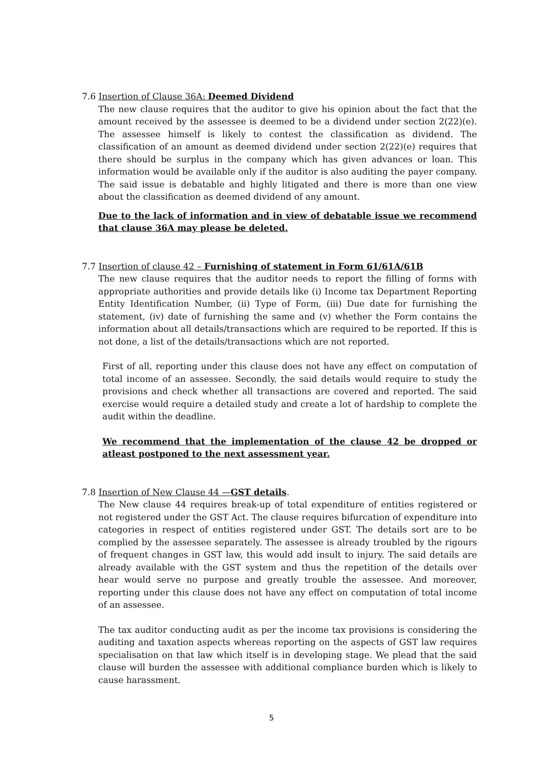7.6 Insertion of Clause 36A: Deemed Dividend
The new clause requires that the auditor to give his opinion about the fact that the amount received by the assessee is deemed to be a dividend under section 2(22)(e). The assessee himself is likely to contest the classification as dividend. The classification of an amount as deemed dividend under section 2(22)(e) requires that there should be surplus in the company which has given advances or loan. This information would be available only if the auditor is also auditing the payer company. The said issue is debatable and highly litigated and there is more than one view about the classification as deemed dividend of any amount.
Due to the lack of information and in view of debatable issue we recommend that clause 36A may please be deleted.
7.7 Insertion of clause 42 – Furnishing of statement in Form 61/61A/61B
The new clause requires that the auditor needs to report the filling of forms with appropriate authorities and provide details like (i) Income tax Department Reporting Entity Identification Number, (ii) Type of Form, (iii) Due date for furnishing the statement, (iv) date of furnishing the same and (v) whether the Form contains the information about all details/transactions which are required to be reported. If this is not done, a list of the details/transactions which are not reported.
First of all, reporting under this clause does not have any effect on computation of total income of an assessee. Secondly, the said details would require to study the provisions and check whether all transactions are covered and reported. The said exercise would require a detailed study and create a lot of hardship to complete the audit within the deadline.
We recommend that the implementation of the clause 42 be dropped or atleast postponed to the next assessment year.
7.8 Insertion of New Clause 44 —GST details.
The New clause 44 requires break-up of total expenditure of entities registered or not registered under the GST Act. The clause requires bifurcation of expenditure into categories in respect of entities registered under GST. The details sort are to be complied by the assessee separately. The assessee is already troubled by the rigours of frequent changes in GST law, this would add insult to injury. The said details are already available with the GST system and thus the repetition of the details over hear would serve no purpose and greatly trouble the assessee. And moreover, reporting under this clause does not have any effect on computation of total income of an assessee.
The tax auditor conducting audit as per the income tax provisions is considering the auditing and taxation aspects whereas reporting on the aspects of GST law requires specialisation on that law which itself is in developing stage. We plead that the said clause will burden the assessee with additional compliance burden which is likely to cause harassment.
5